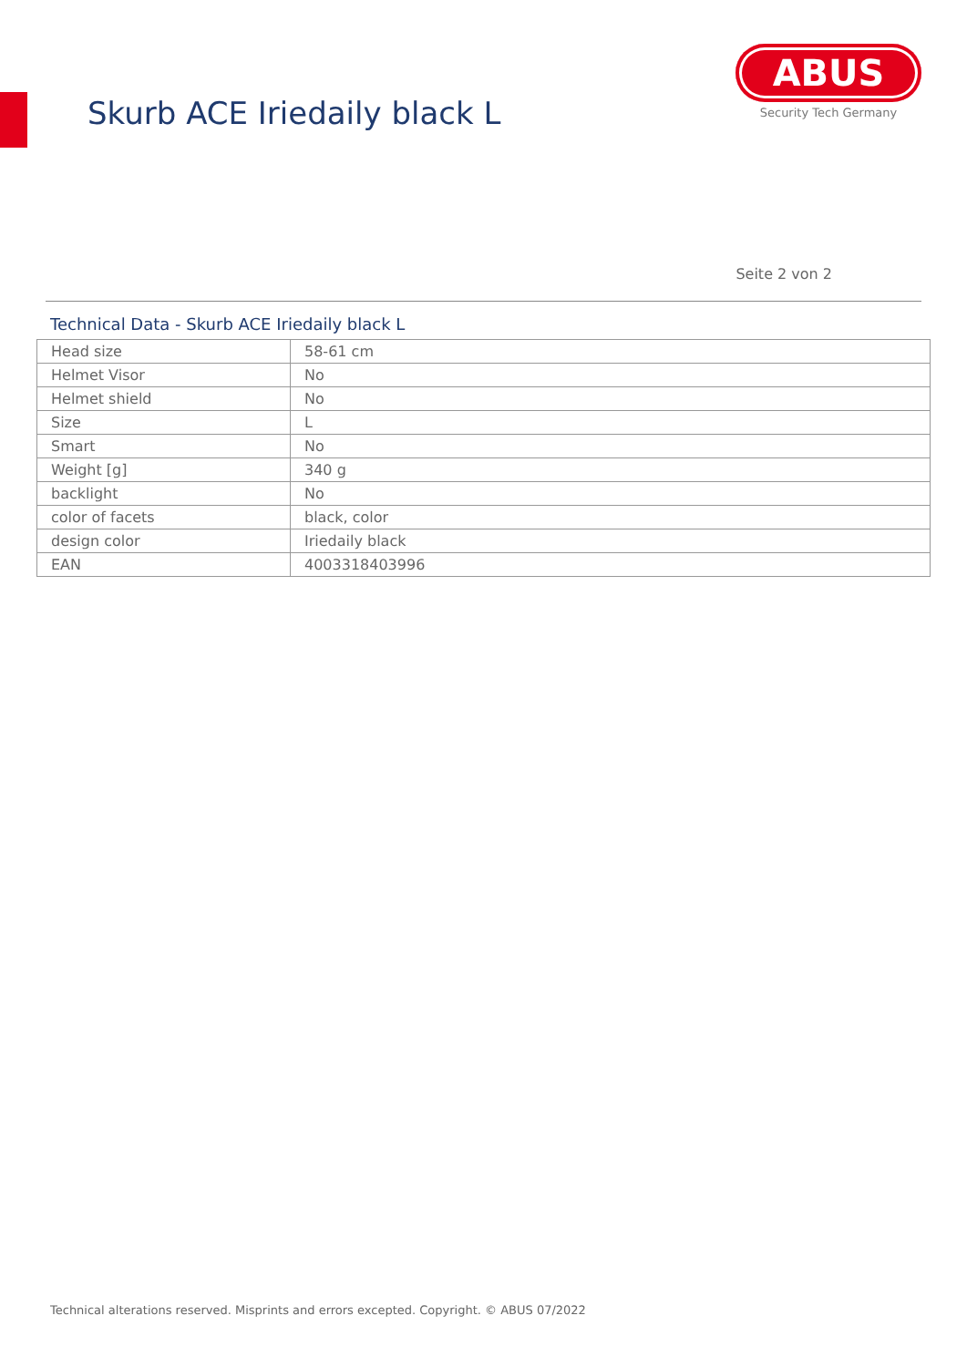Skurb ACE Iriedaily black L
ABUS
Security Tech Germany
Seite 2 von 2
Technical Data - Skurb ACE Iriedaily black L
| Head size | 58-61 cm |
| Helmet Visor | No |
| Helmet shield | No |
| Size | L |
| Smart | No |
| Weight [g] | 340 g |
| backlight | No |
| color of facets | black, color |
| design color | Iriedaily black |
| EAN | 4003318403996 |
Technical alterations reserved. Misprints and errors excepted. Copyright. © ABUS 07/2022